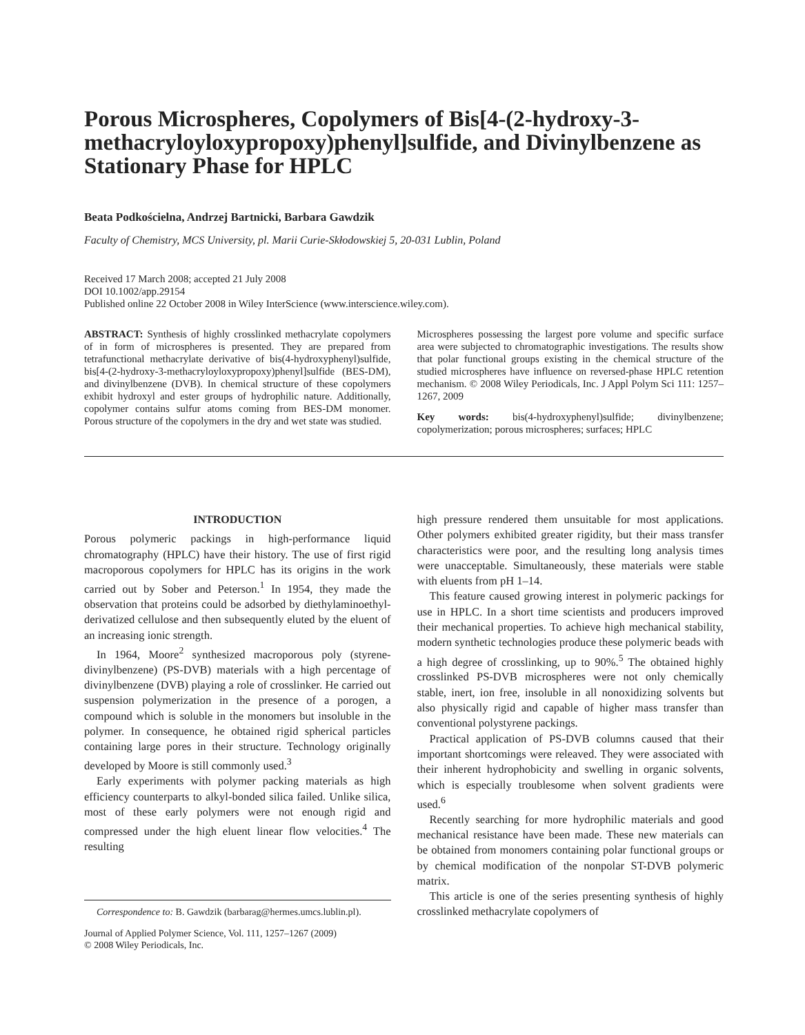Porous Microspheres, Copolymers of Bis[4-(2-hydroxy-3-methacryloyloxypropoxy)phenyl]sulfide, and Divinylbenzene as Stationary Phase for HPLC
Beata Podkościelna, Andrzej Bartnicki, Barbara Gawdzik
Faculty of Chemistry, MCS University, pl. Marii Curie-Skłodowskiej 5, 20-031 Lublin, Poland
Received 17 March 2008; accepted 21 July 2008
DOI 10.1002/app.29154
Published online 22 October 2008 in Wiley InterScience (www.interscience.wiley.com).
ABSTRACT: Synthesis of highly crosslinked methacrylate copolymers of in form of microspheres is presented. They are prepared from tetrafunctional methacrylate derivative of bis(4-hydroxyphenyl)sulfide, bis[4-(2-hydroxy-3-methacryloyloxypropoxy)phenyl]sulfide (BES-DM), and divinylbenzene (DVB). In chemical structure of these copolymers exhibit hydroxyl and ester groups of hydrophilic nature. Additionally, copolymer contains sulfur atoms coming from BES-DM monomer. Porous structure of the copolymers in the dry and wet state was studied.
Microspheres possessing the largest pore volume and specific surface area were subjected to chromatographic investigations. The results show that polar functional groups existing in the chemical structure of the studied microspheres have influence on reversed-phase HPLC retention mechanism. © 2008 Wiley Periodicals, Inc. J Appl Polym Sci 111: 1257–1267, 2009
Key words: bis(4-hydroxyphenyl)sulfide; divinylbenzene; copolymerization; porous microspheres; surfaces; HPLC
INTRODUCTION
Porous polymeric packings in high-performance liquid chromatography (HPLC) have their history. The use of first rigid macroporous copolymers for HPLC has its origins in the work carried out by Sober and Peterson.<sup>1</sup> In 1954, they made the observation that proteins could be adsorbed by diethylaminoethyl-derivatized cellulose and then subsequently eluted by the eluent of an increasing ionic strength.
In 1964, Moore<sup>2</sup> synthesized macroporous poly (styrene-divinylbenzene) (PS-DVB) materials with a high percentage of divinylbenzene (DVB) playing a role of crosslinker. He carried out suspension polymerization in the presence of a porogen, a compound which is soluble in the monomers but insoluble in the polymer. In consequence, he obtained rigid spherical particles containing large pores in their structure. Technology originally developed by Moore is still commonly used.<sup>3</sup>
Early experiments with polymer packing materials as high efficiency counterparts to alkyl-bonded silica failed. Unlike silica, most of these early polymers were not enough rigid and compressed under the high eluent linear flow velocities.<sup>4</sup> The resulting
Correspondence to: B. Gawdzik (barbarag@hermes.umcs.lublin.pl).
Journal of Applied Polymer Science, Vol. 111, 1257–1267 (2009)
© 2008 Wiley Periodicals, Inc.
high pressure rendered them unsuitable for most applications. Other polymers exhibited greater rigidity, but their mass transfer characteristics were poor, and the resulting long analysis times were unacceptable. Simultaneously, these materials were stable with eluents from pH 1–14.
This feature caused growing interest in polymeric packings for use in HPLC. In a short time scientists and producers improved their mechanical properties. To achieve high mechanical stability, modern synthetic technologies produce these polymeric beads with a high degree of crosslinking, up to 90%.<sup>5</sup> The obtained highly crosslinked PS-DVB microspheres were not only chemically stable, inert, ion free, insoluble in all nonoxidizing solvents but also physically rigid and capable of higher mass transfer than conventional polystyrene packings.
Practical application of PS-DVB columns caused that their important shortcomings were releaved. They were associated with their inherent hydrophobicity and swelling in organic solvents, which is especially troublesome when solvent gradients were used.<sup>6</sup>
Recently searching for more hydrophilic materials and good mechanical resistance have been made. These new materials can be obtained from monomers containing polar functional groups or by chemical modification of the nonpolar ST-DVB polymeric matrix.
This article is one of the series presenting synthesis of highly crosslinked methacrylate copolymers of